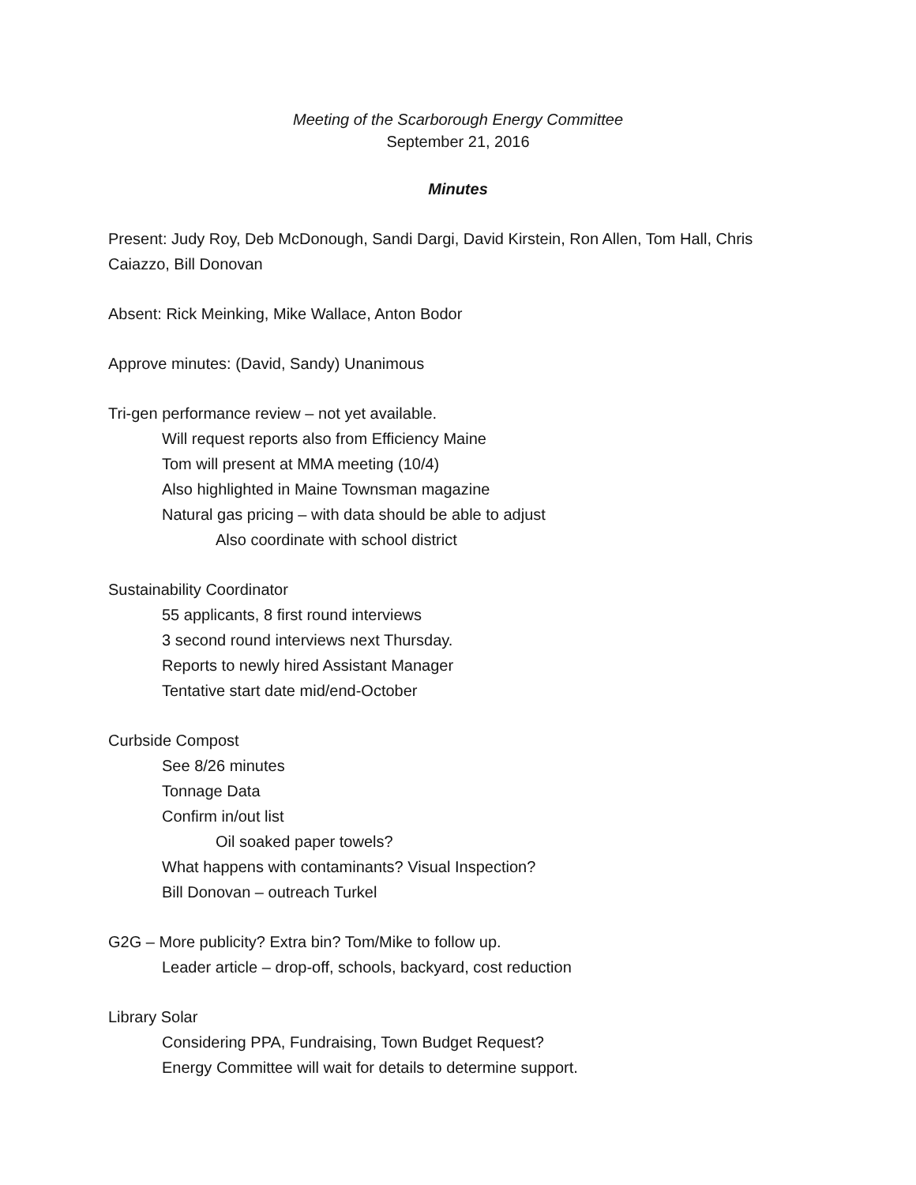Meeting of the Scarborough Energy Committee
September 21, 2016
Minutes
Present: Judy Roy, Deb McDonough, Sandi Dargi, David Kirstein, Ron Allen, Tom Hall, Chris Caiazzo, Bill Donovan
Absent: Rick Meinking, Mike Wallace, Anton Bodor
Approve minutes: (David, Sandy) Unanimous
Tri-gen performance review – not yet available.
Will request reports also from Efficiency Maine
Tom will present at MMA meeting (10/4)
Also highlighted in Maine Townsman magazine
Natural gas pricing – with data should be able to adjust
Also coordinate with school district
Sustainability Coordinator
55 applicants, 8 first round interviews
3 second round interviews next Thursday.
Reports to newly hired Assistant Manager
Tentative start date mid/end-October
Curbside Compost
See 8/26 minutes
Tonnage Data
Confirm in/out list
Oil soaked paper towels?
What happens with contaminants? Visual Inspection?
Bill Donovan – outreach Turkel
G2G – More publicity? Extra bin? Tom/Mike to follow up.
Leader article – drop-off, schools, backyard, cost reduction
Library Solar
Considering PPA, Fundraising, Town Budget Request?
Energy Committee will wait for details to determine support.